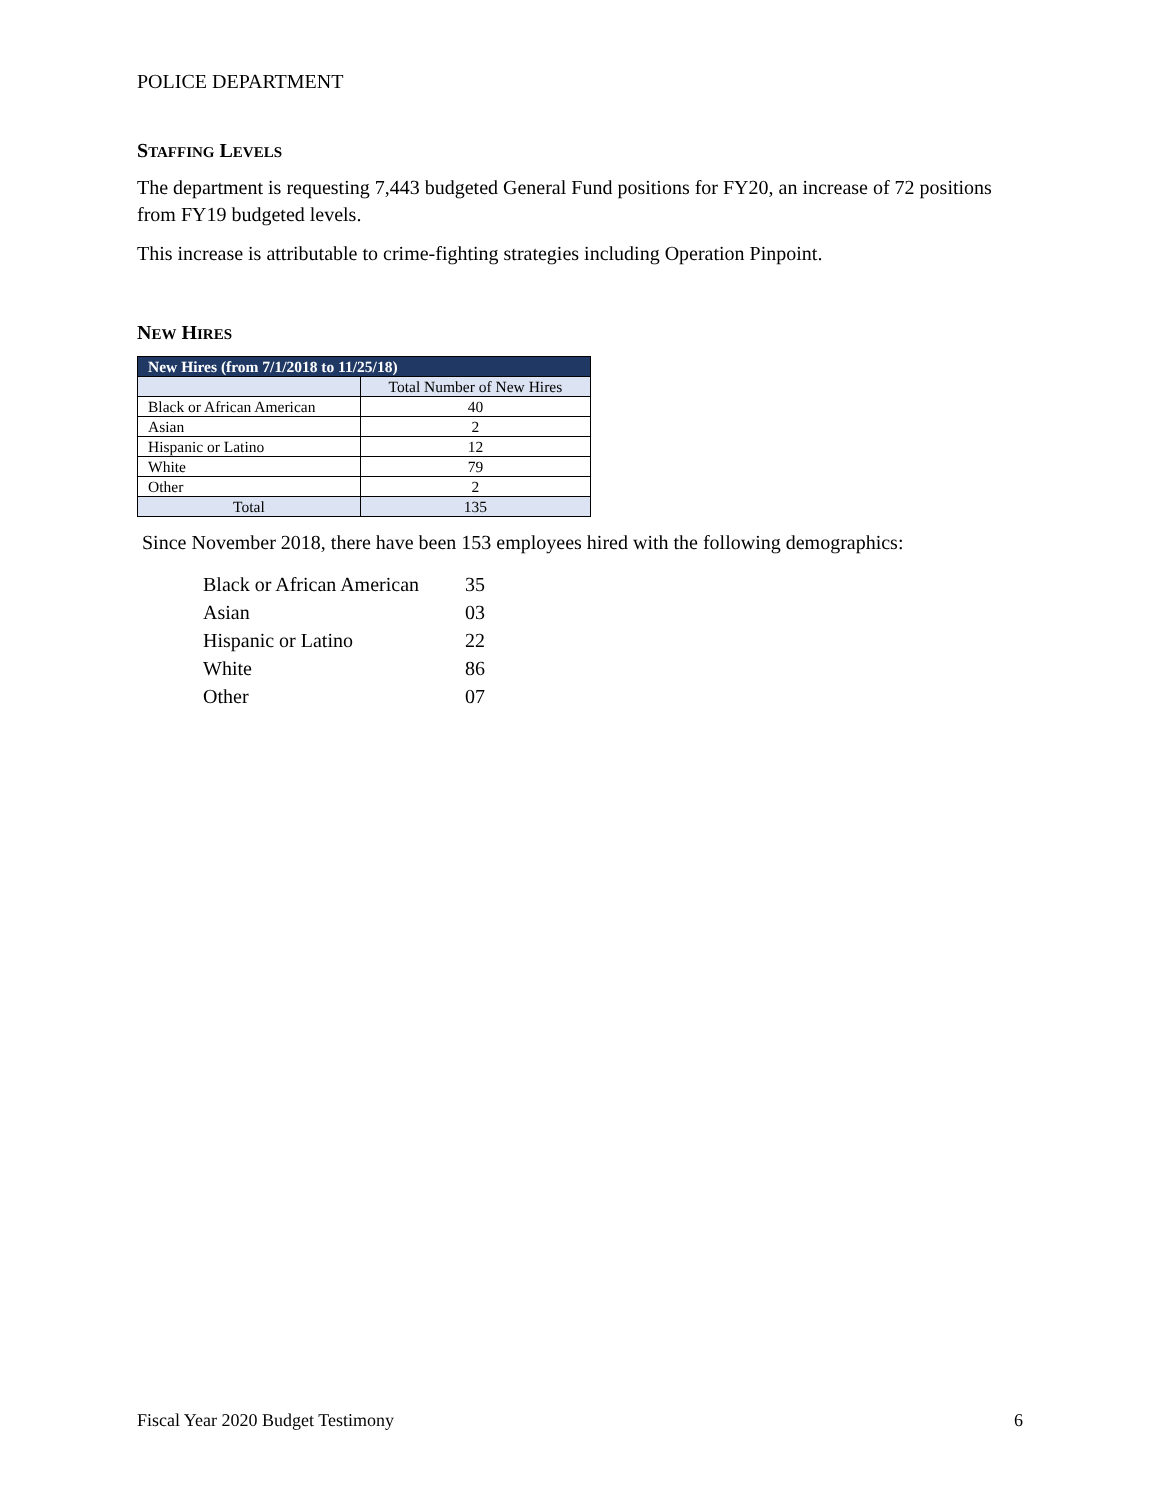POLICE DEPARTMENT
STAFFING LEVELS
The department is requesting 7,443 budgeted General Fund positions for FY20, an increase of 72 positions from FY19 budgeted levels.
This increase is attributable to crime-fighting strategies including Operation Pinpoint.
NEW HIRES
| New Hires (from 7/1/2018 to 11/25/18) | |
| --- | --- |
| | Total Number of New Hires |
| Black or African American | 40 |
| Asian | 2 |
| Hispanic or Latino | 12 |
| White | 79 |
| Other | 2 |
| Total | 135 |
Since November 2018, there have been 153 employees hired with the following demographics:
| Black or African American | 35 |
| Asian | 03 |
| Hispanic or Latino | 22 |
| White | 86 |
| Other | 07 |
Fiscal Year 2020 Budget Testimony 6